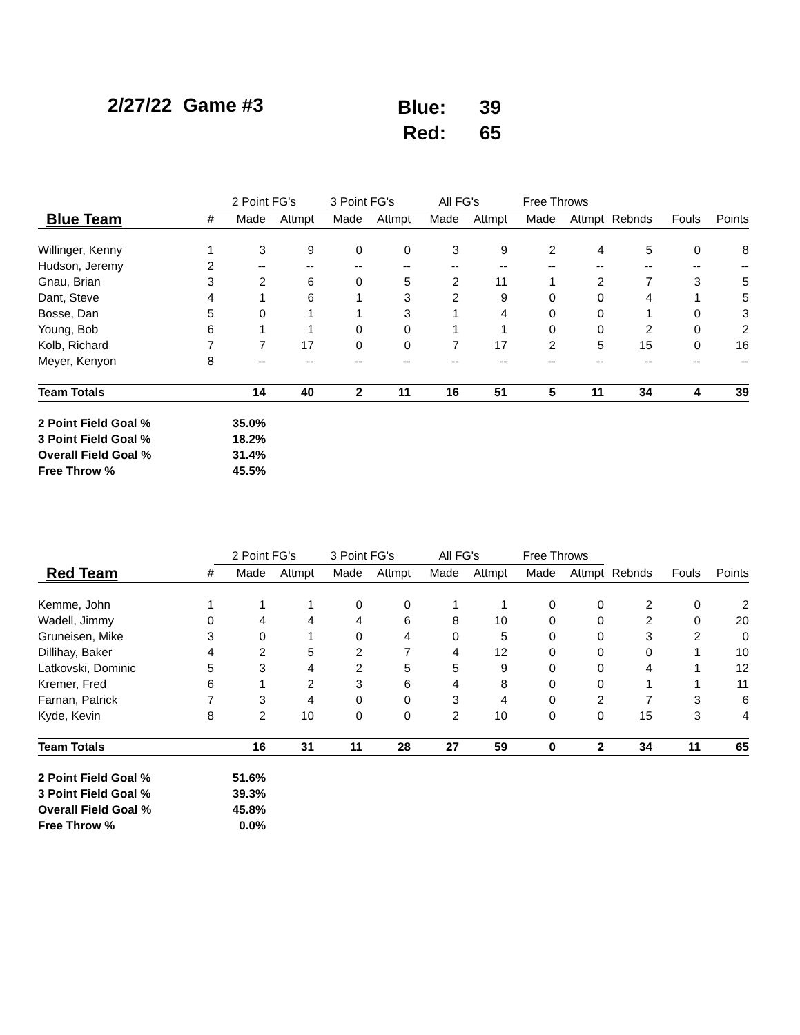2/27/22 Game #3
Blue: 39
Red: 65
| | | 2 Point FG's | | 3 Point FG's | | All FG's | | Free Throws | | | | |
| Blue Team | # | Made | Attmpt | Made | Attmpt | Made | Attmpt | Made | Attmpt | Rebnds | Fouls | Points |
| Willinger, Kenny | 1 | 3 | 9 | 0 | 0 | 3 | 9 | 2 | 4 | 5 | 0 | 8 |
| Hudson, Jeremy | 2 | -- | -- | -- | -- | -- | -- | -- | -- | -- | -- | -- |
| Gnau, Brian | 3 | 2 | 6 | 0 | 5 | 2 | 11 | 1 | 2 | 7 | 3 | 5 |
| Dant, Steve | 4 | 1 | 6 | 1 | 3 | 2 | 9 | 0 | 0 | 4 | 1 | 5 |
| Bosse, Dan | 5 | 0 | 1 | 1 | 3 | 1 | 4 | 0 | 0 | 1 | 0 | 3 |
| Young, Bob | 6 | 1 | 1 | 0 | 0 | 1 | 1 | 0 | 0 | 2 | 0 | 2 |
| Kolb, Richard | 7 | 7 | 17 | 0 | 0 | 7 | 17 | 2 | 5 | 15 | 0 | 16 |
| Meyer, Kenyon | 8 | -- | -- | -- | -- | -- | -- | -- | -- | -- | -- | -- |
| Team Totals | | 14 | 40 | 2 | 11 | 16 | 51 | 5 | 11 | 34 | 4 | 39 |
| 2 Point Field Goal % | 35.0% | | | | | | | | | | | |
| 3 Point Field Goal % | 18.2% | | | | | | | | | | | |
| Overall Field Goal % | 31.4% | | | | | | | | | | | |
| Free Throw % | 45.5% | | | | | | | | | | | |
| | | 2 Point FG's | | 3 Point FG's | | All FG's | | Free Throws | | | | |
| Red Team | # | Made | Attmpt | Made | Attmpt | Made | Attmpt | Made | Attmpt | Rebnds | Fouls | Points |
| Kemme, John | 1 | 1 | 1 | 0 | 0 | 1 | 1 | 0 | 0 | 2 | 0 | 2 |
| Wadell, Jimmy | 0 | 4 | 4 | 4 | 6 | 8 | 10 | 0 | 0 | 2 | 0 | 20 |
| Gruneisen, Mike | 3 | 0 | 1 | 0 | 4 | 0 | 5 | 0 | 0 | 3 | 2 | 0 |
| Dillihay, Baker | 4 | 2 | 5 | 2 | 7 | 4 | 12 | 0 | 0 | 0 | 1 | 10 |
| Latkovski, Dominic | 5 | 3 | 4 | 2 | 5 | 5 | 9 | 0 | 0 | 4 | 1 | 12 |
| Kremer, Fred | 6 | 1 | 2 | 3 | 6 | 4 | 8 | 0 | 0 | 1 | 1 | 11 |
| Farnan, Patrick | 7 | 3 | 4 | 0 | 0 | 3 | 4 | 0 | 2 | 7 | 3 | 6 |
| Kyde, Kevin | 8 | 2 | 10 | 0 | 0 | 2 | 10 | 0 | 0 | 15 | 3 | 4 |
| Team Totals | | 16 | 31 | 11 | 28 | 27 | 59 | 0 | 2 | 34 | 11 | 65 |
| 2 Point Field Goal % | 51.6% | | | | | | | | | | | |
| 3 Point Field Goal % | 39.3% | | | | | | | | | | | |
| Overall Field Goal % | 45.8% | | | | | | | | | | | |
| Free Throw % | 0.0% | | | | | | | | | | | |